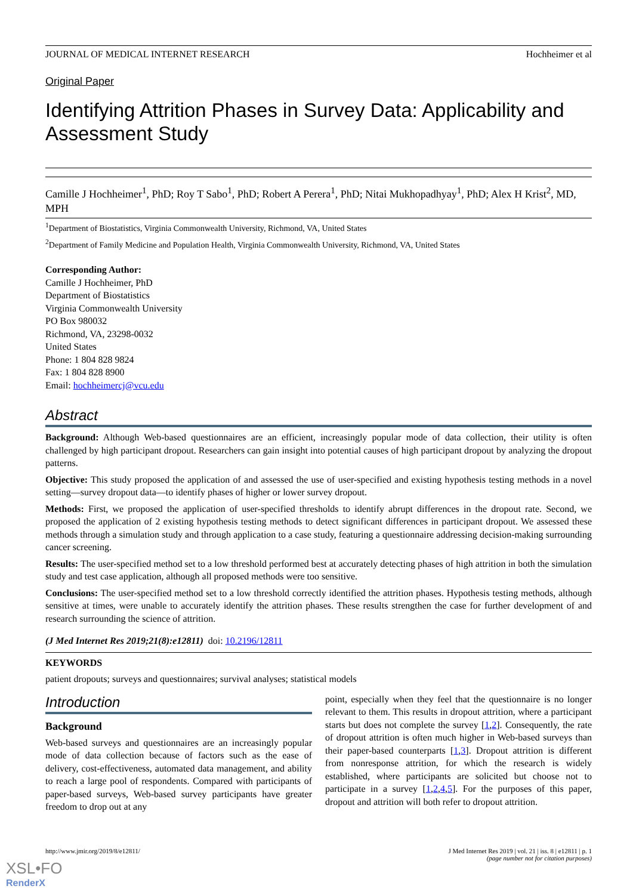JOURNAL OF MEDICAL INTERNET RESEARCH Hochheimer et al
Original Paper
Identifying Attrition Phases in Survey Data: Applicability and Assessment Study
Camille J Hochheimer<sup>1</sup>, PhD; Roy T Sabo<sup>1</sup>, PhD; Robert A Perera<sup>1</sup>, PhD; Nitai Mukhopadhyay<sup>1</sup>, PhD; Alex H Krist<sup>2</sup>, MD, MPH
<sup>1</sup> Department of Biostatistics, Virginia Commonwealth University, Richmond, VA, United States
<sup>2</sup> Department of Family Medicine and Population Health, Virginia Commonwealth University, Richmond, VA, United States
Corresponding Author:
Camille J Hochheimer, PhD
Department of Biostatistics
Virginia Commonwealth University
PO Box 980032
Richmond, VA, 23298-0032
United States
Phone: 1 804 828 9824
Fax: 1 804 828 8900
Email: hochheimercj@vcu.edu
Abstract
Background: Although Web-based questionnaires are an efficient, increasingly popular mode of data collection, their utility is often challenged by high participant dropout. Researchers can gain insight into potential causes of high participant dropout by analyzing the dropout patterns.
Objective: This study proposed the application of and assessed the use of user-specified and existing hypothesis testing methods in a novel setting—survey dropout data—to identify phases of higher or lower survey dropout.
Methods: First, we proposed the application of user-specified thresholds to identify abrupt differences in the dropout rate. Second, we proposed the application of 2 existing hypothesis testing methods to detect significant differences in participant dropout. We assessed these methods through a simulation study and through application to a case study, featuring a questionnaire addressing decision-making surrounding cancer screening.
Results: The user-specified method set to a low threshold performed best at accurately detecting phases of high attrition in both the simulation study and test case application, although all proposed methods were too sensitive.
Conclusions: The user-specified method set to a low threshold correctly identified the attrition phases. Hypothesis testing methods, although sensitive at times, were unable to accurately identify the attrition phases. These results strengthen the case for further development of and research surrounding the science of attrition.
(J Med Internet Res 2019;21(8):e12811) doi: 10.2196/12811
KEYWORDS
patient dropouts; surveys and questionnaires; survival analyses; statistical models
Introduction
Background
Web-based surveys and questionnaires are an increasingly popular mode of data collection because of factors such as the ease of delivery, cost-effectiveness, automated data management, and ability to reach a large pool of respondents. Compared with participants of paper-based surveys, Web-based survey participants have greater freedom to drop out at any
point, especially when they feel that the questionnaire is no longer relevant to them. This results in dropout attrition, where a participant starts but does not complete the survey [1,2]. Consequently, the rate of dropout attrition is often much higher in Web-based surveys than their paper-based counterparts [1,3]. Dropout attrition is different from nonresponse attrition, for which the research is widely established, where participants are solicited but choose not to participate in a survey [1,2,4,5]. For the purposes of this paper, dropout and attrition will both refer to dropout attrition.
http://www.jmir.org/2019/8/e12811/ J Med Internet Res 2019 | vol. 21 | iss. 8 | e12811 | p. 1
(page number not for citation purposes)
XSL•FO
RenderX